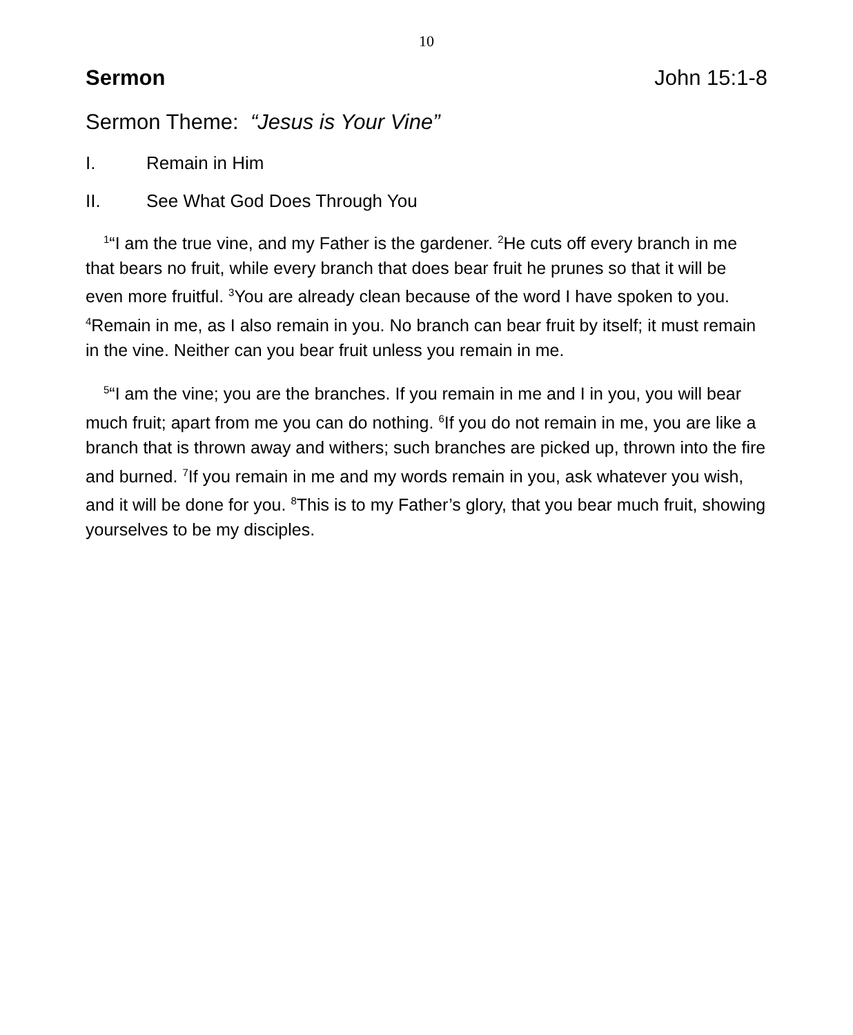10
Sermon John 15:1-8
Sermon Theme: “Jesus is Your Vine”
I. Remain in Him
II. See What God Does Through You
<sup>1</sup> “I am the true vine, and my Father is the gardener. <sup>2</sup>He cuts off every branch in me that bears no fruit, while every branch that does bear fruit he prunes so that it will be even more fruitful. <sup>3</sup>You are already clean because of the word I have spoken to you. <sup>4</sup>Remain in me, as I also remain in you. No branch can bear fruit by itself; it must remain in the vine. Neither can you bear fruit unless you remain in me.
<sup>5</sup> “I am the vine; you are the branches. If you remain in me and I in you, you will bear much fruit; apart from me you can do nothing. <sup>6</sup>If you do not remain in me, you are like a branch that is thrown away and withers; such branches are picked up, thrown into the fire and burned. <sup>7</sup>If you remain in me and my words remain in you, ask whatever you wish, and it will be done for you. <sup>8</sup>This is to my Father’s glory, that you bear much fruit, showing yourselves to be my disciples.